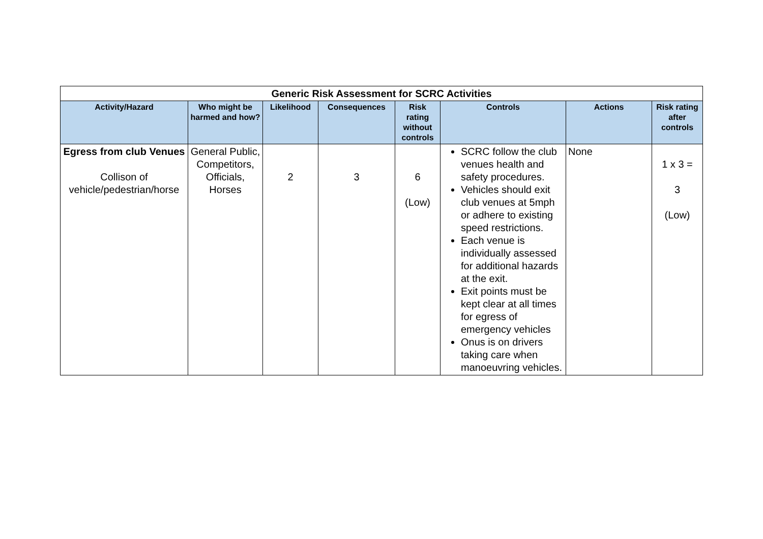| Generic Risk Assessment for SCRC Activities | | | | | | | |
| --- | --- | --- | --- | --- | --- | --- | --- |
| Activity/Hazard | Who might be harmed and how? | Likelihood | Consequences | Risk rating without controls | Controls | Actions | Risk rating after controls |
| Egress from club Venues Collison of vehicle/pedestrian/horse | General Public, Competitors, Officials, Horses | 2 | 3 | 6 (Low) | SCRC follow the club venues health and safety procedures. Vehicles should exit club venues at 5mph or adhere to existing speed restrictions. Each venue is individually assessed for additional hazards at the exit. Exit points must be kept clear at all times for egress of emergency vehicles Onus is on drivers taking care when manoeuvring vehicles. | None | 1 x 3 = 3 (Low) |